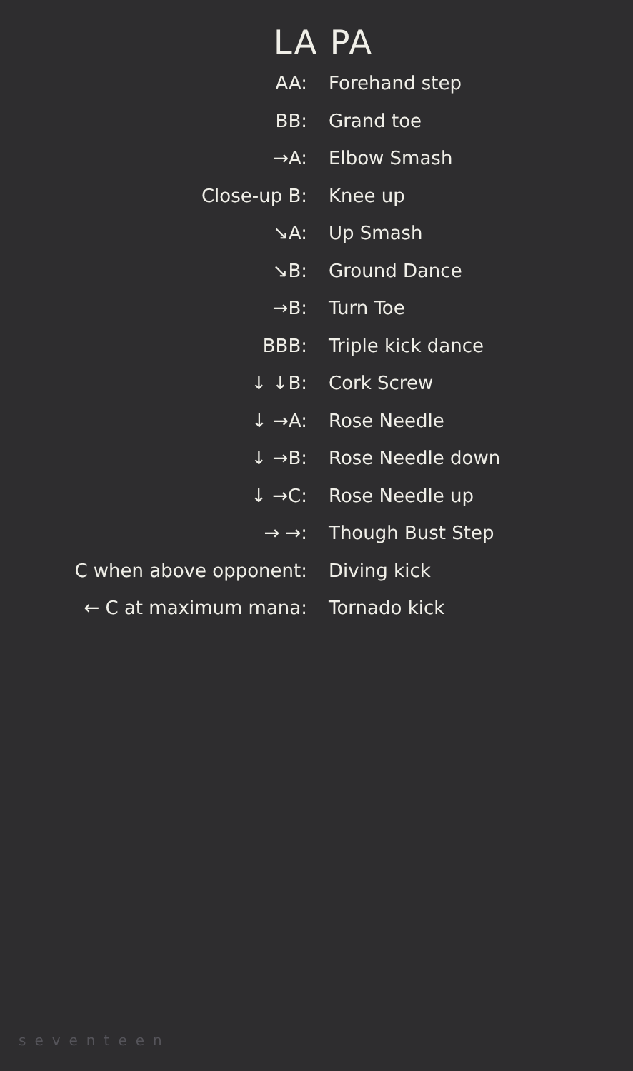LA PA
| AA: | Forehand step |
| BB: | Grand toe |
| →A: | Elbow Smash |
| Close-up B: | Knee up |
| ↘A: | Up Smash |
| ↘B: | Ground Dance |
| →B: | Turn Toe |
| BBB: | Triple kick dance |
| ↓ ↓B: | Cork Screw |
| ↓ →A: | Rose Needle |
| ↓ →B: | Rose Needle down |
| ↓ →C: | Rose Needle up |
| → →: | Though Bust Step |
| C when above opponent: | Diving kick |
| ← C at maximum mana: | Tornado kick |
seventeen